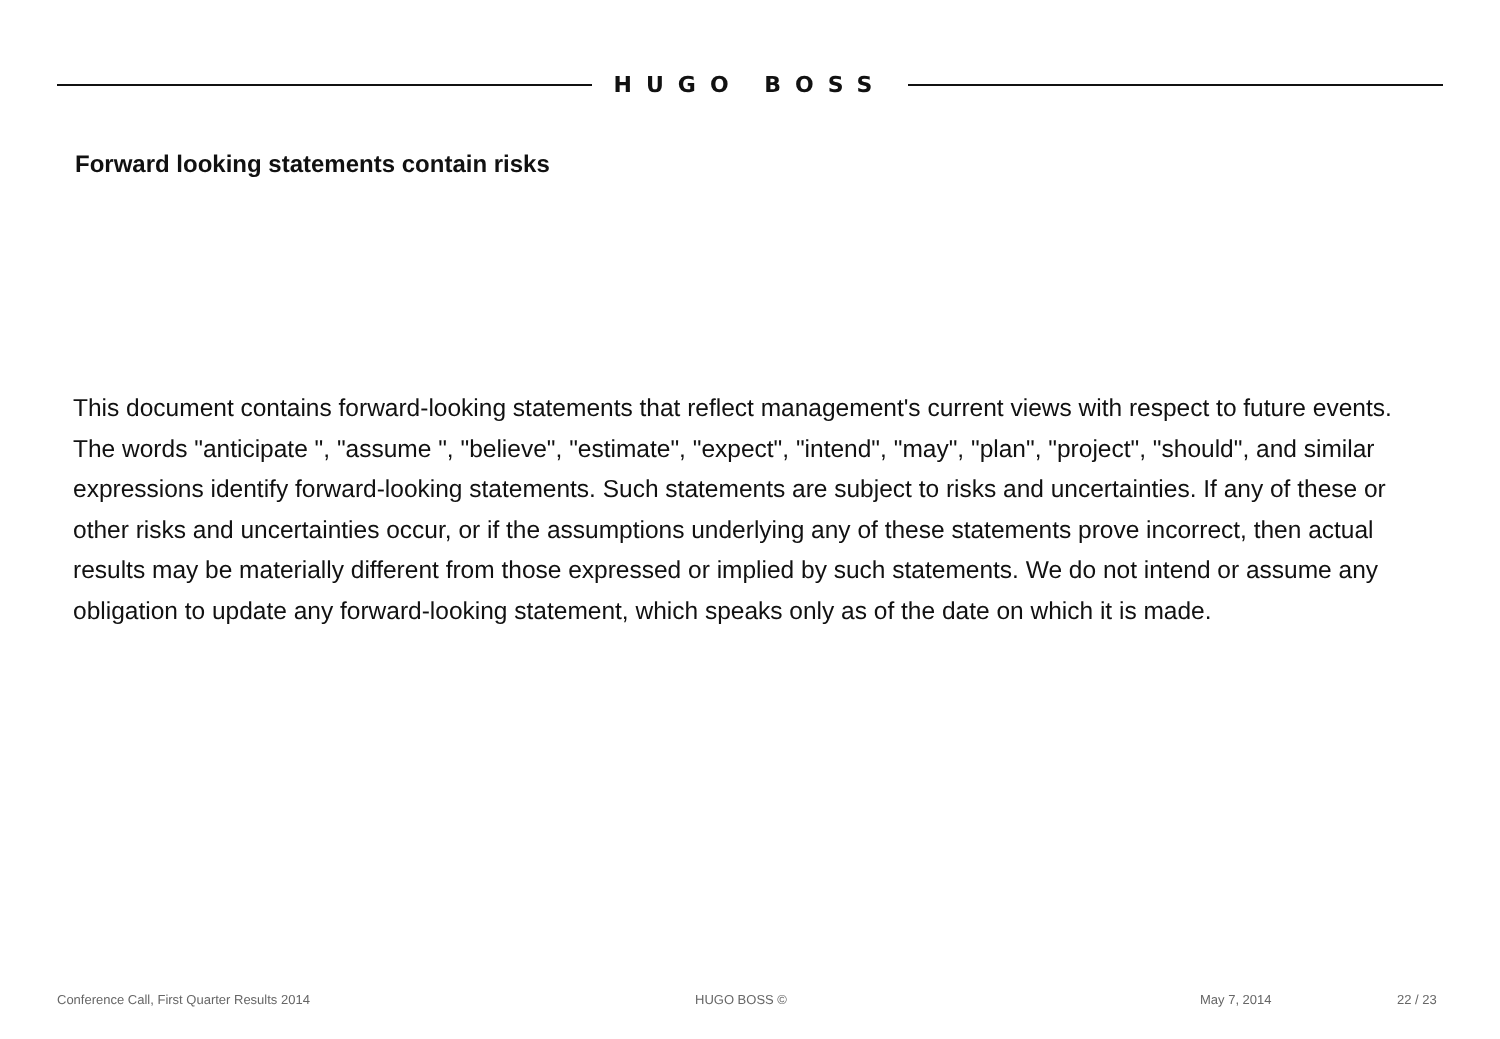HUGO BOSS
Forward looking statements contain risks
This document contains forward-looking statements that reflect management's current views with respect to future events. The words "anticipate ", "assume ", "believe", "estimate", "expect", "intend", "may", "plan", "project", "should", and similar expressions identify forward-looking statements. Such statements are subject to risks and uncertainties. If any of these or other risks and uncertainties occur, or if the assumptions underlying any of these statements prove incorrect, then actual results may be materially different from those expressed or implied by such statements. We do not intend or assume any obligation to update any forward-looking statement, which speaks only as of the date on which it is made.
Conference Call, First Quarter Results 2014 HUGO BOSS © May 7, 2014 22 / 23